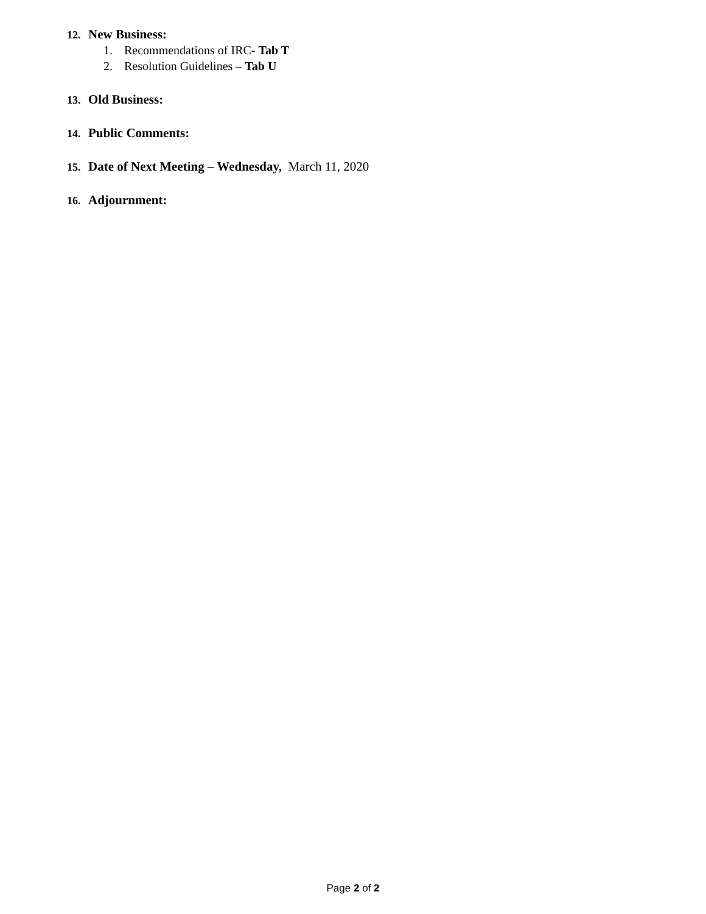12. New Business:
1. Recommendations of IRC- Tab T
2. Resolution Guidelines – Tab U
13. Old Business:
14. Public Comments:
15. Date of Next Meeting – Wednesday, March 11, 2020
16. Adjournment:
Page 2 of 2